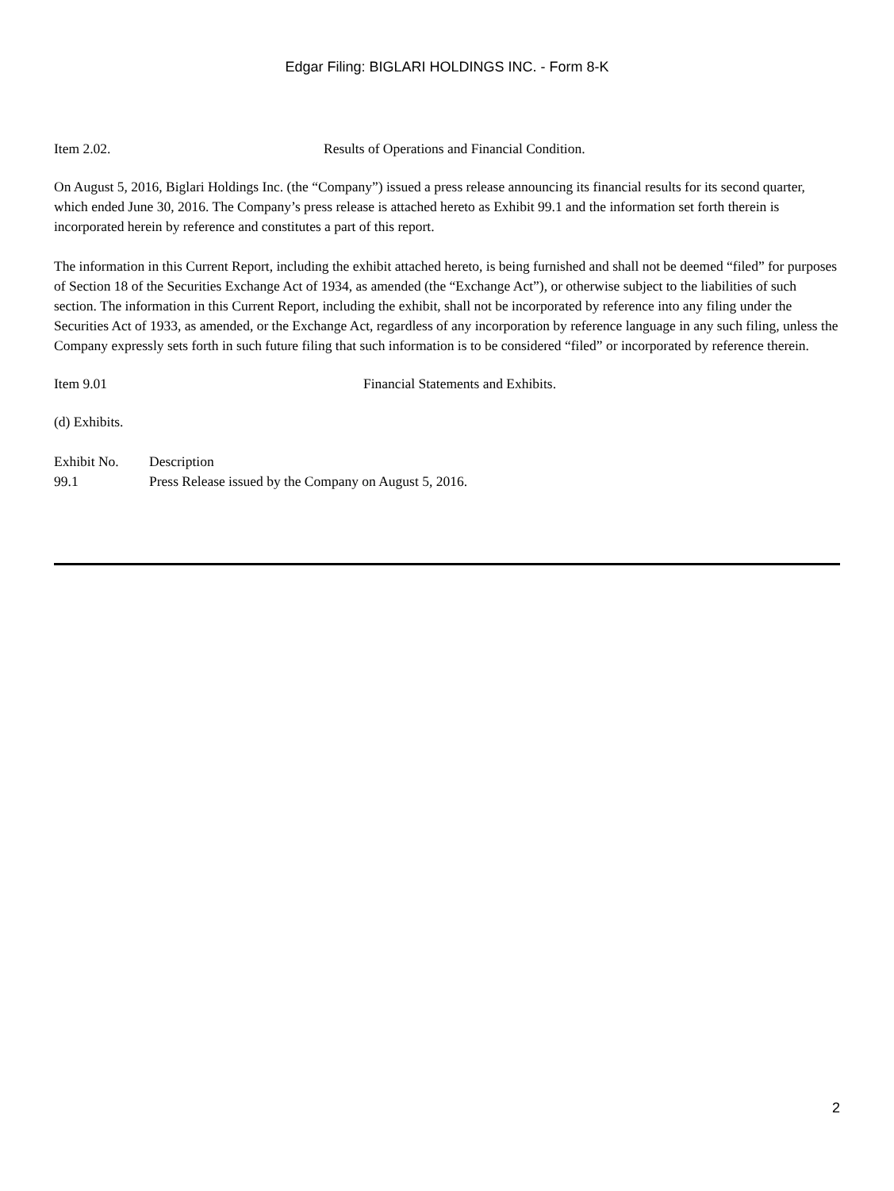Edgar Filing: BIGLARI HOLDINGS INC. - Form 8-K
Item 2.02. Results of Operations and Financial Condition.
On August 5, 2016, Biglari Holdings Inc. (the “Company”) issued a press release announcing its financial results for its second quarter, which ended June 30, 2016. The Company’s press release is attached hereto as Exhibit 99.1 and the information set forth therein is incorporated herein by reference and constitutes a part of this report.
The information in this Current Report, including the exhibit attached hereto, is being furnished and shall not be deemed “filed” for purposes of Section 18 of the Securities Exchange Act of 1934, as amended (the “Exchange Act”), or otherwise subject to the liabilities of such section. The information in this Current Report, including the exhibit, shall not be incorporated by reference into any filing under the Securities Act of 1933, as amended, or the Exchange Act, regardless of any incorporation by reference language in any such filing, unless the Company expressly sets forth in such future filing that such information is to be considered “filed” or incorporated by reference therein.
Item 9.01 Financial Statements and Exhibits.
(d) Exhibits.
| Exhibit No. | Description |
| --- | --- |
| 99.1 | Press Release issued by the Company on August 5, 2016. |
2